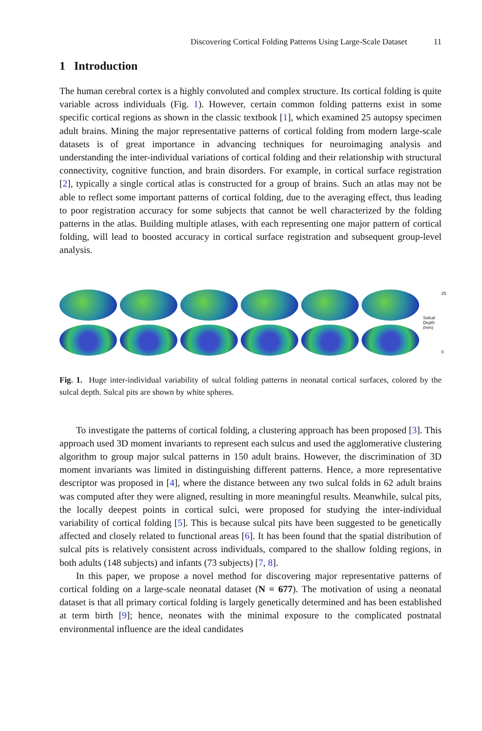Discovering Cortical Folding Patterns Using Large-Scale Dataset 11
1 Introduction
The human cerebral cortex is a highly convoluted and complex structure. Its cortical folding is quite variable across individuals (Fig. 1). However, certain common folding patterns exist in some specific cortical regions as shown in the classic textbook [1], which examined 25 autopsy specimen adult brains. Mining the major representative patterns of cortical folding from modern large-scale datasets is of great importance in advancing techniques for neuroimaging analysis and understanding the inter-individual variations of cortical folding and their relationship with structural connectivity, cognitive function, and brain disorders. For example, in cortical surface registration [2], typically a single cortical atlas is constructed for a group of brains. Such an atlas may not be able to reflect some important patterns of cortical folding, due to the averaging effect, thus leading to poor registration accuracy for some subjects that cannot be well characterized by the folding patterns in the atlas. Building multiple atlases, with each representing one major pattern of cortical folding, will lead to boosted accuracy in cortical surface registration and subsequent group-level analysis.
Sulcal Depth (mm)
25
0
Fig. 1. Huge inter-individual variability of sulcal folding patterns in neonatal cortical surfaces, colored by the sulcal depth. Sulcal pits are shown by white spheres.
To investigate the patterns of cortical folding, a clustering approach has been proposed [3]. This approach used 3D moment invariants to represent each sulcus and used the agglomerative clustering algorithm to group major sulcal patterns in 150 adult brains. However, the discrimination of 3D moment invariants was limited in distinguishing different patterns. Hence, a more representative descriptor was proposed in [4], where the distance between any two sulcal folds in 62 adult brains was computed after they were aligned, resulting in more meaningful results. Meanwhile, sulcal pits, the locally deepest points in cortical sulci, were proposed for studying the inter-individual variability of cortical folding [5]. This is because sulcal pits have been suggested to be genetically affected and closely related to functional areas [6]. It has been found that the spatial distribution of sulcal pits is relatively consistent across individuals, compared to the shallow folding regions, in both adults (148 subjects) and infants (73 subjects) [7, 8].
In this paper, we propose a novel method for discovering major representative patterns of cortical folding on a large-scale neonatal dataset (N = 677). The motivation of using a neonatal dataset is that all primary cortical folding is largely genetically determined and has been established at term birth [9]; hence, neonates with the minimal exposure to the complicated postnatal environmental influence are the ideal candidates